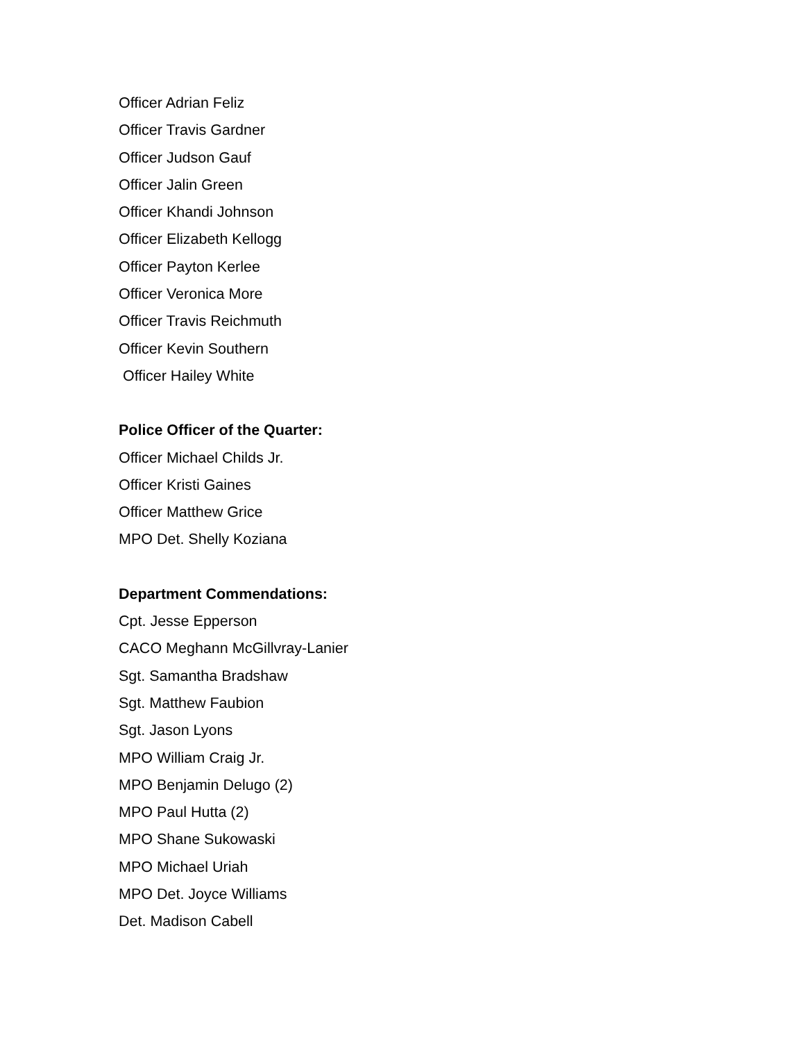Officer Adrian Feliz
Officer Travis Gardner
Officer Judson Gauf
Officer Jalin Green
Officer Khandi Johnson
Officer Elizabeth Kellogg
Officer Payton Kerlee
Officer Veronica More
Officer Travis Reichmuth
Officer Kevin Southern
Officer Hailey White
Police Officer of the Quarter:
Officer Michael Childs Jr.
Officer Kristi Gaines
Officer Matthew Grice
MPO Det. Shelly Koziana
Department Commendations:
Cpt. Jesse Epperson
CACO Meghann McGillvray-Lanier
Sgt. Samantha Bradshaw
Sgt. Matthew Faubion
Sgt. Jason Lyons
MPO William Craig Jr.
MPO Benjamin Delugo (2)
MPO Paul Hutta (2)
MPO Shane Sukowaski
MPO Michael Uriah
MPO Det. Joyce Williams
Det. Madison Cabell